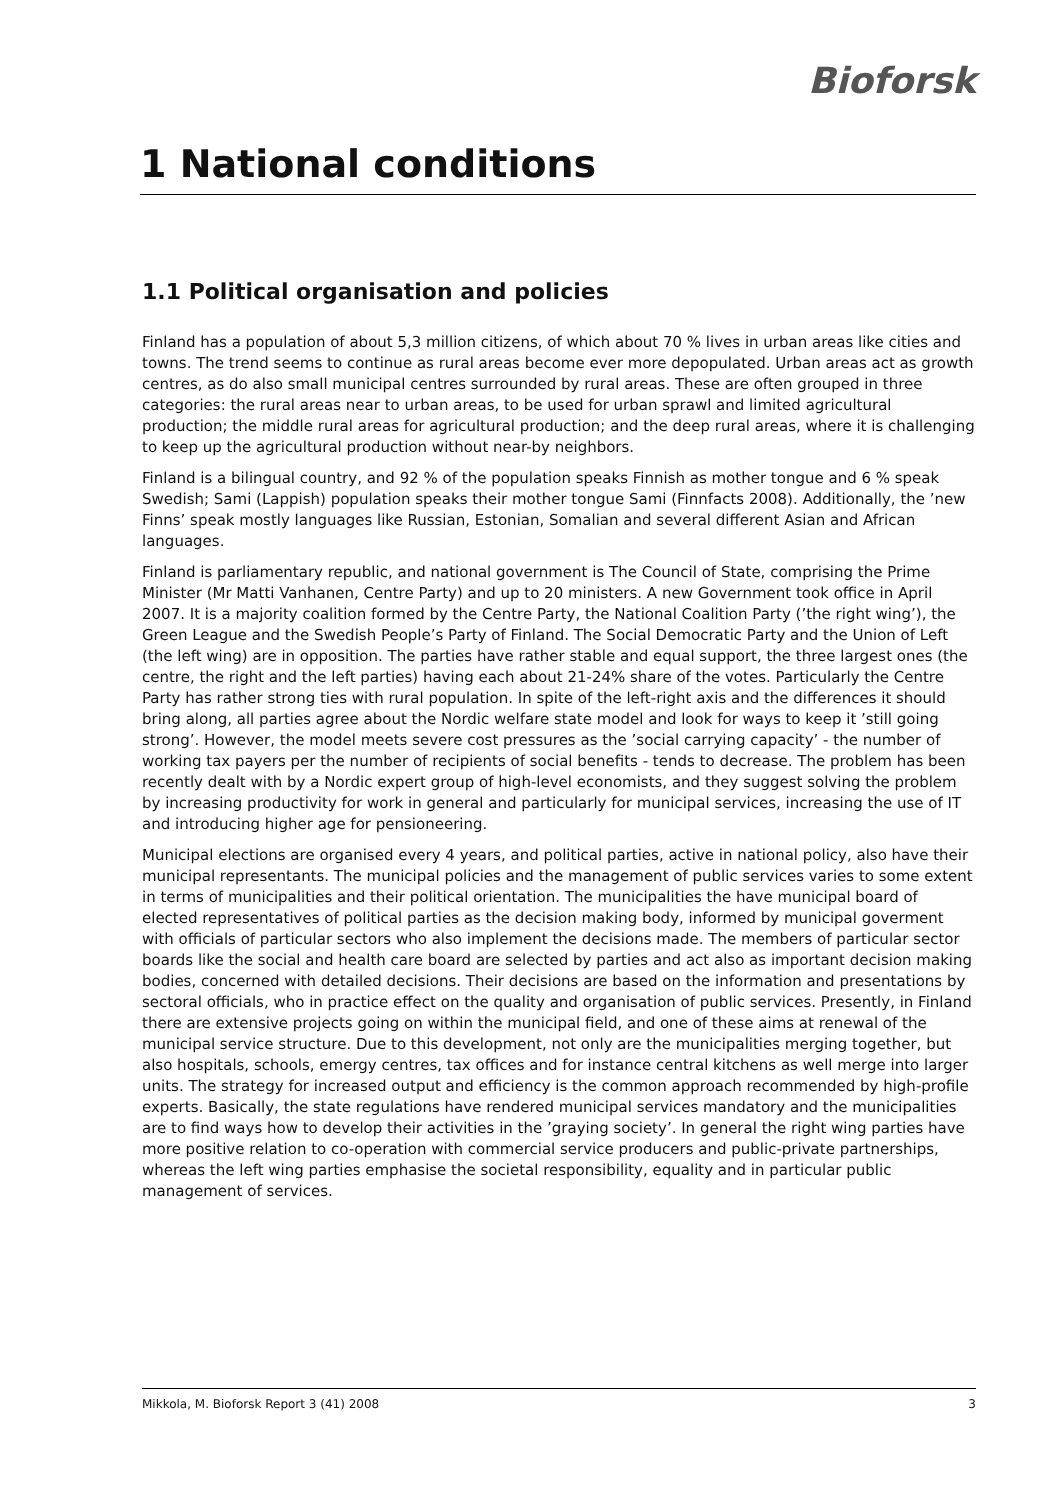Bioforsk
1 National conditions
1.1 Political organisation and policies
Finland has a population of about 5,3 million citizens, of which about 70 % lives in urban areas like cities and towns. The trend seems to continue as rural areas become ever more depopulated. Urban areas act as growth centres, as do also small municipal centres surrounded by rural areas. These are often grouped in three categories: the rural areas near to urban areas, to be used for urban sprawl and limited agricultural production; the middle rural areas for agricultural production; and the deep rural areas, where it is challenging to keep up the agricultural production without near-by neighbors.
Finland is a bilingual country, and 92 % of the population speaks Finnish as mother tongue and 6 % speak Swedish; Sami (Lappish) population speaks their mother tongue Sami (Finnfacts 2008). Additionally, the ’new Finns’ speak mostly languages like Russian, Estonian, Somalian and several different Asian and African languages.
Finland is parliamentary republic, and national government is The Council of State, comprising the Prime Minister (Mr Matti Vanhanen, Centre Party) and up to 20 ministers. A new Government took office in April 2007. It is a majority coalition formed by the Centre Party, the National Coalition Party (’the right wing’), the Green League and the Swedish People’s Party of Finland. The Social Democratic Party and the Union of Left (the left wing) are in opposition. The parties have rather stable and equal support, the three largest ones (the centre, the right and the left parties) having each about 21-24% share of the votes. Particularly the Centre Party has rather strong ties with rural population. In spite of the left-right axis and the differences it should bring along, all parties agree about the Nordic welfare state model and look for ways to keep it ’still going strong’. However, the model meets severe cost pressures as the ’social carrying capacity’ - the number of working tax payers per the number of recipients of social benefits - tends to decrease. The problem has been recently dealt with by a Nordic expert group of high-level economists, and they suggest solving the problem by increasing productivity for work in general and particularly for municipal services, increasing the use of IT and introducing higher age for pensioneering.
Municipal elections are organised every 4 years, and political parties, active in national policy, also have their municipal representants. The municipal policies and the management of public services varies to some extent in terms of municipalities and their political orientation. The municipalities the have municipal board of elected representatives of political parties as the decision making body, informed by municipal goverment with officials of particular sectors who also implement the decisions made. The members of particular sector boards like the social and health care board are selected by parties and act also as important decision making bodies, concerned with detailed decisions. Their decisions are based on the information and presentations by sectoral officials, who in practice effect on the quality and organisation of public services. Presently, in Finland there are extensive projects going on within the municipal field, and one of these aims at renewal of the municipal service structure. Due to this development, not only are the municipalities merging together, but also hospitals, schools, emergy centres, tax offices and for instance central kitchens as well merge into larger units. The strategy for increased output and efficiency is the common approach recommended by high-profile experts. Basically, the state regulations have rendered municipal services mandatory and the municipalities are to find ways how to develop their activities in the ’graying society’. In general the right wing parties have more positive relation to co-operation with commercial service producers and public-private partnerships, whereas the left wing parties emphasise the societal responsibility, equality and in particular public management of services.
Mikkola, M. Bioforsk Report 3 (41) 2008 3